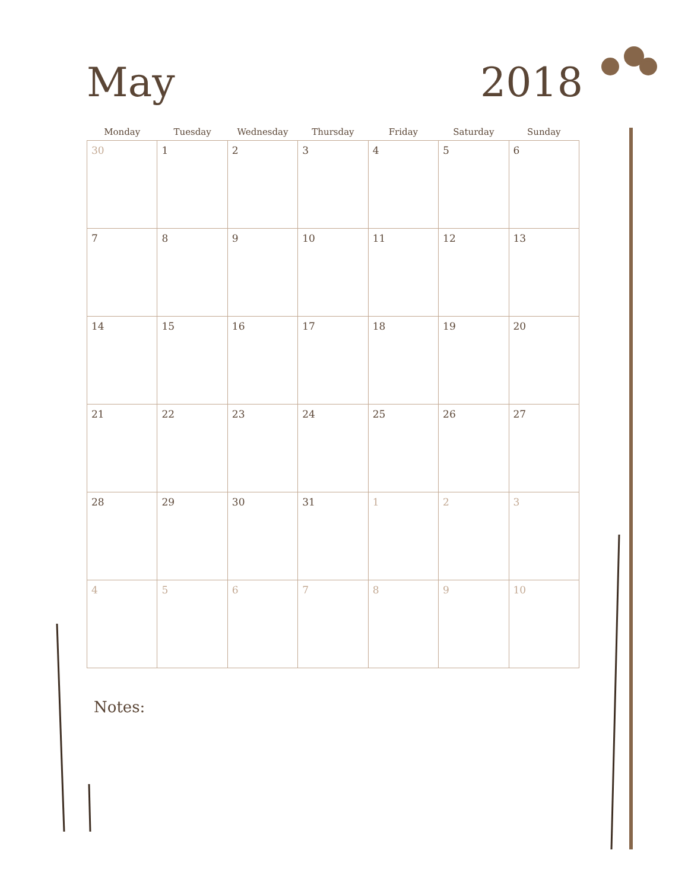May
2018
| Monday | Tuesday | Wednesday | Thursday | Friday | Saturday | Sunday |
| --- | --- | --- | --- | --- | --- | --- |
| 30 | 1 | 2 | 3 | 4 | 5 | 6 |
| 7 | 8 | 9 | 10 | 11 | 12 | 13 |
| 14 | 15 | 16 | 17 | 18 | 19 | 20 |
| 21 | 22 | 23 | 24 | 25 | 26 | 27 |
| 28 | 29 | 30 | 31 | 1 | 2 | 3 |
| 4 | 5 | 6 | 7 | 8 | 9 | 10 |
Notes: